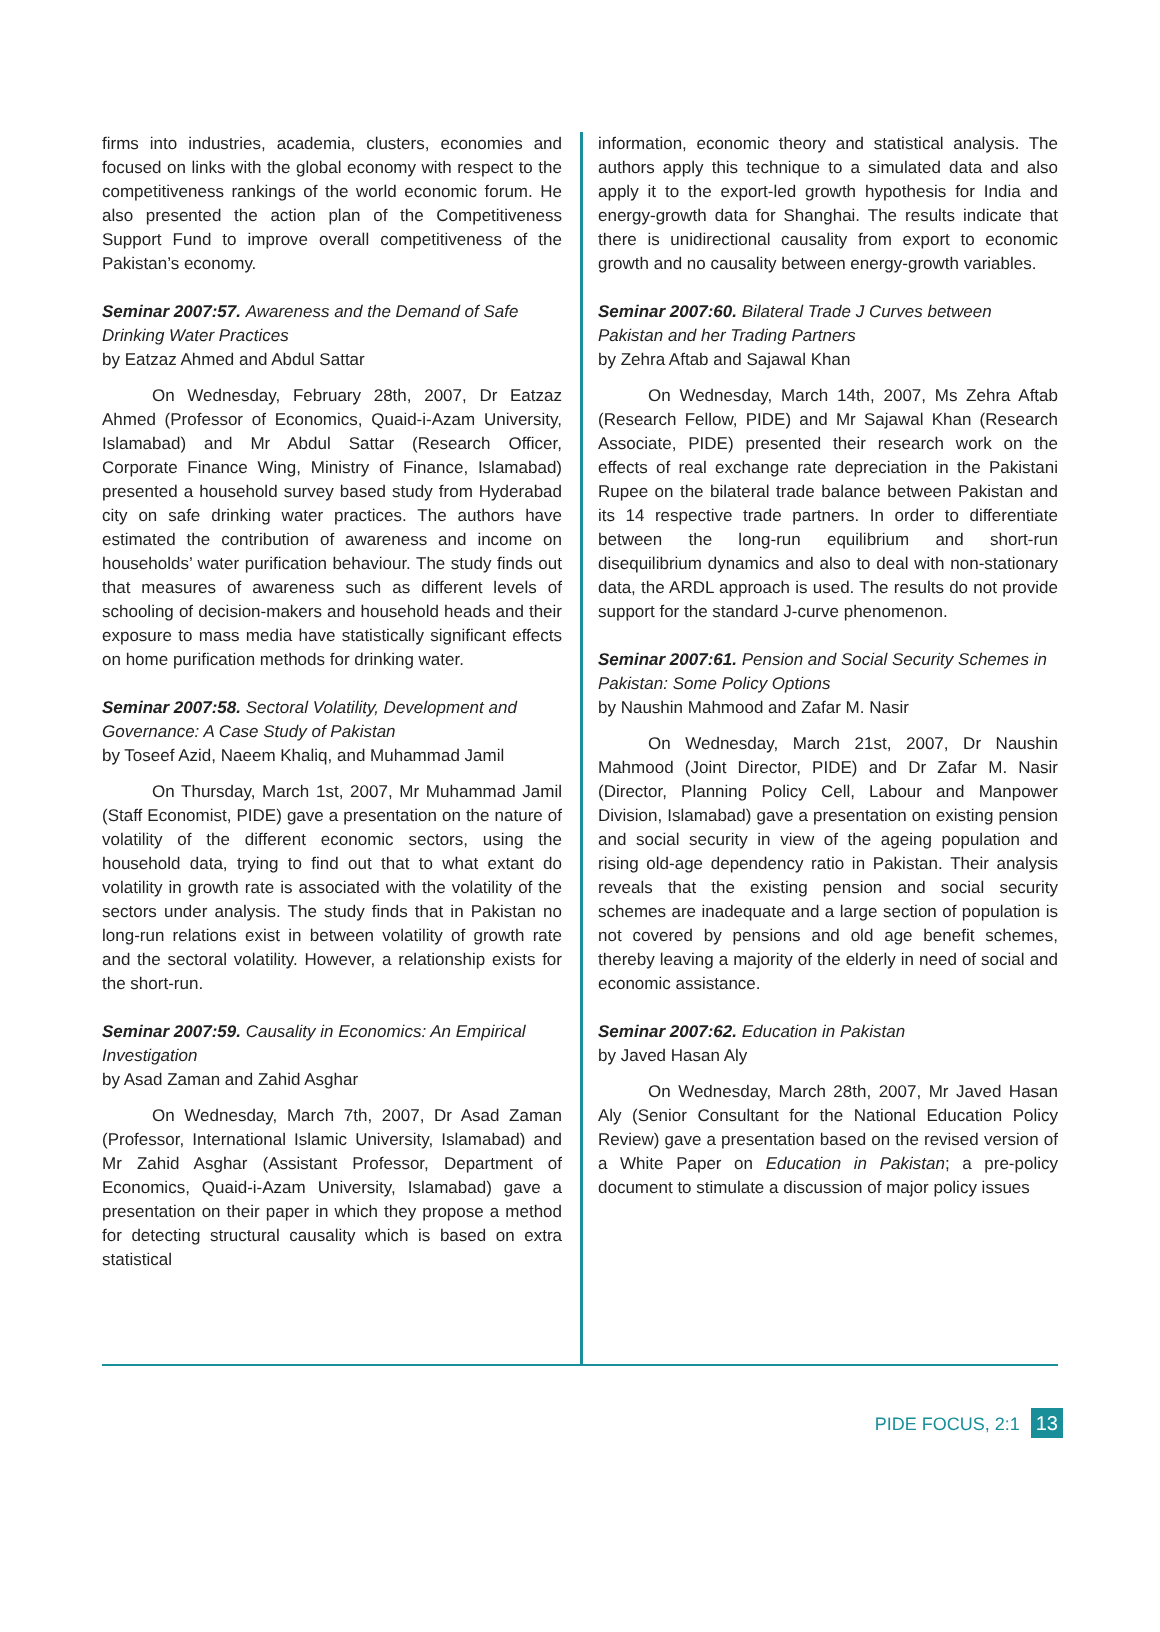firms into industries, academia, clusters, economies and focused on links with the global economy with respect to the competitiveness rankings of the world economic forum. He also presented the action plan of the Competitiveness Support Fund to improve overall competitiveness of the Pakistan’s economy.
Seminar 2007:57. Awareness and the Demand of Safe Drinking Water Practices
by Eatzaz Ahmed and Abdul Sattar
On Wednesday, February 28th, 2007, Dr Eatzaz Ahmed (Professor of Economics, Quaid-i-Azam University, Islamabad) and Mr Abdul Sattar (Research Officer, Corporate Finance Wing, Ministry of Finance, Islamabad) presented a household survey based study from Hyderabad city on safe drinking water practices. The authors have estimated the contribution of awareness and income on households’ water purification behaviour. The study finds out that measures of awareness such as different levels of schooling of decision-makers and household heads and their exposure to mass media have statistically significant effects on home purification methods for drinking water.
Seminar 2007:58. Sectoral Volatility, Development and Governance: A Case Study of Pakistan
by Toseef Azid, Naeem Khaliq, and Muhammad Jamil
On Thursday, March 1st, 2007, Mr Muhammad Jamil (Staff Economist, PIDE) gave a presentation on the nature of volatility of the different economic sectors, using the household data, trying to find out that to what extant do volatility in growth rate is associated with the volatility of the sectors under analysis. The study finds that in Pakistan no long-run relations exist in between volatility of growth rate and the sectoral volatility. However, a relationship exists for the short-run.
Seminar 2007:59. Causality in Economics: An Empirical Investigation
by Asad Zaman and Zahid Asghar
On Wednesday, March 7th, 2007, Dr Asad Zaman (Professor, International Islamic University, Islamabad) and Mr Zahid Asghar (Assistant Professor, Department of Economics, Quaid-i-Azam University, Islamabad) gave a presentation on their paper in which they propose a method for detecting structural causality which is based on extra statistical
information, economic theory and statistical analysis. The authors apply this technique to a simulated data and also apply it to the export-led growth hypothesis for India and energy-growth data for Shanghai. The results indicate that there is unidirectional causality from export to economic growth and no causality between energy-growth variables.
Seminar 2007:60. Bilateral Trade J Curves between Pakistan and her Trading Partners
by Zehra Aftab and Sajawal Khan
On Wednesday, March 14th, 2007, Ms Zehra Aftab (Research Fellow, PIDE) and Mr Sajawal Khan (Research Associate, PIDE) presented their research work on the effects of real exchange rate depreciation in the Pakistani Rupee on the bilateral trade balance between Pakistan and its 14 respective trade partners. In order to differentiate between the long-run equilibrium and short-run disequilibrium dynamics and also to deal with non-stationary data, the ARDL approach is used. The results do not provide support for the standard J-curve phenomenon.
Seminar 2007:61. Pension and Social Security Schemes in Pakistan: Some Policy Options
by Naushin Mahmood and Zafar M. Nasir
On Wednesday, March 21st, 2007, Dr Naushin Mahmood (Joint Director, PIDE) and Dr Zafar M. Nasir (Director, Planning Policy Cell, Labour and Manpower Division, Islamabad) gave a presentation on existing pension and social security in view of the ageing population and rising old-age dependency ratio in Pakistan. Their analysis reveals that the existing pension and social security schemes are inadequate and a large section of population is not covered by pensions and old age benefit schemes, thereby leaving a majority of the elderly in need of social and economic assistance.
Seminar 2007:62. Education in Pakistan
by Javed Hasan Aly
On Wednesday, March 28th, 2007, Mr Javed Hasan Aly (Senior Consultant for the National Education Policy Review) gave a presentation based on the revised version of a White Paper on Education in Pakistan; a pre-policy document to stimulate a discussion of major policy issues
PIDE FOCUS, 2:1 13